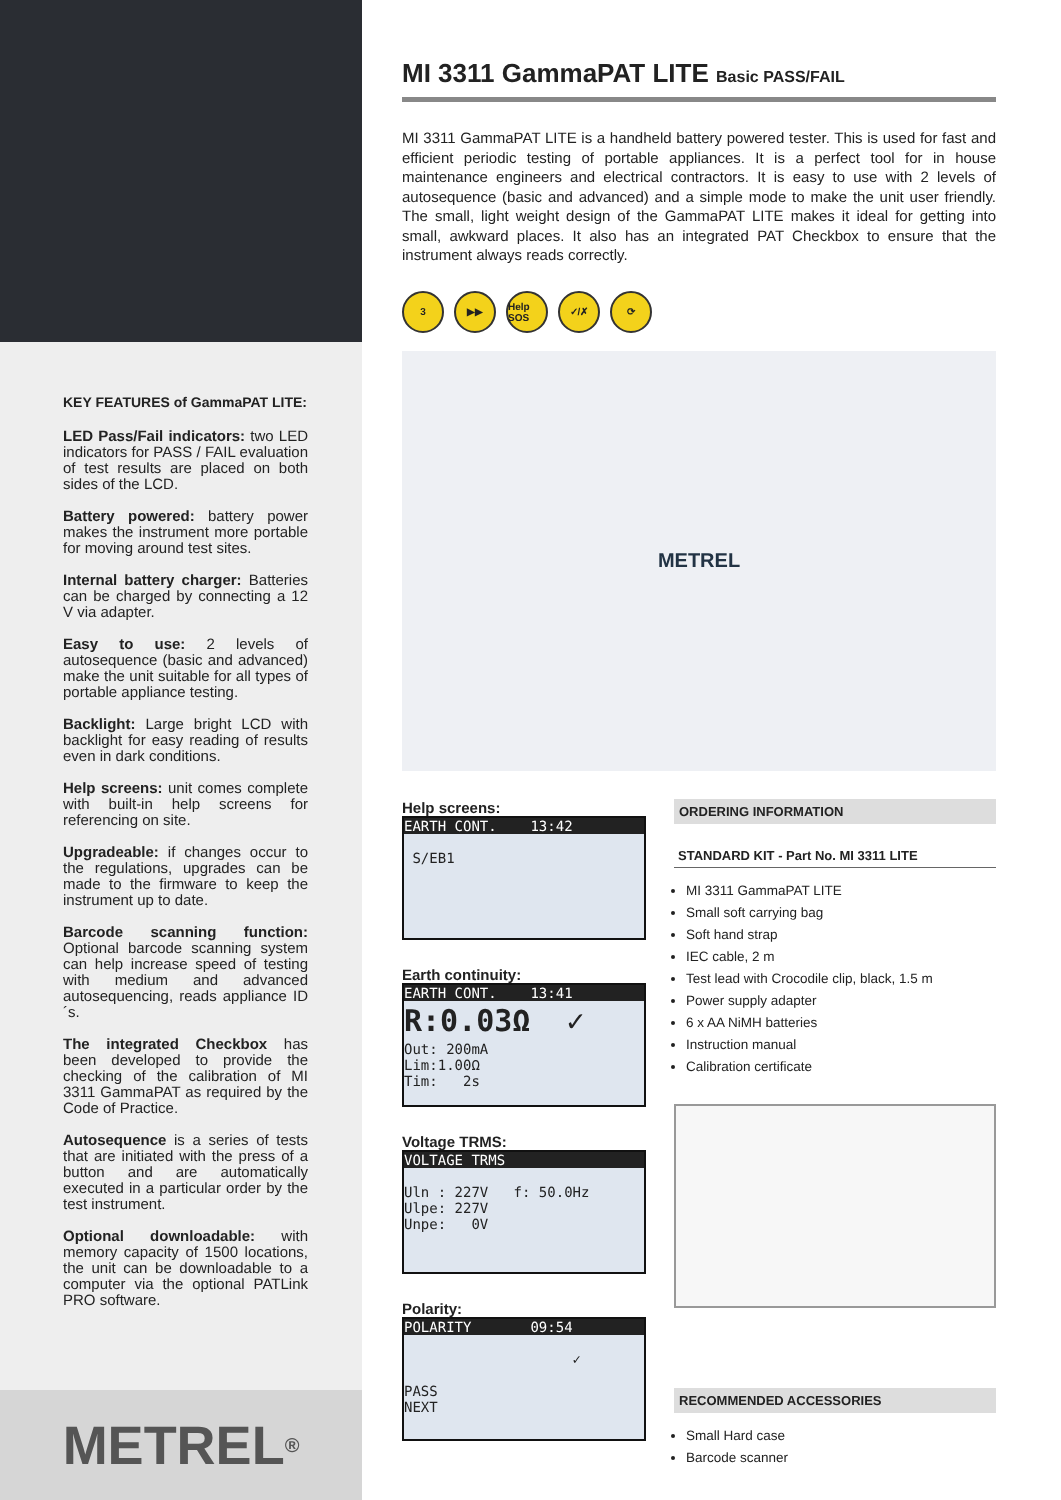KEY FEATURES of GammaPAT LITE:
LED Pass/Fail indicators: two LED indicators for PASS / FAIL evaluation of test results are placed on both sides of the LCD.
Battery powered: battery power makes the instrument more portable for moving around test sites.
Internal battery charger: Batteries can be charged by connecting a 12 V via adapter.
Easy to use: 2 levels of autosequence (basic and advanced) make the unit suitable for all types of portable appliance testing.
Backlight: Large bright LCD with backlight for easy reading of results even in dark conditions.
Help screens: unit comes complete with built-in help screens for referencing on site.
Upgradeable: if changes occur to the regulations, upgrades can be made to the firmware to keep the instrument up to date.
Barcode scanning function: Optional barcode scanning system can help increase speed of testing with medium and advanced autosequencing, reads appliance ID´s.
The integrated Checkbox has been developed to provide the checking of the calibration of MI 3311 GammaPAT as required by the Code of Practice.
Autosequence is a series of tests that are initiated with the press of a button and are automatically executed in a particular order by the test instrument.
Optional downloadable: with memory capacity of 1500 locations, the unit can be downloadable to a computer via the optional PATLink PRO software.
METREL<sup>®</sup>
MI 3311 GammaPAT LITE Basic PASS/FAIL
MI 3311 GammaPAT LITE is a handheld battery powered tester. This is used for fast and efficient periodic testing of portable appliances. It is a perfect tool for in house maintenance engineers and electrical contractors. It is easy to use with 2 levels of autosequence (basic and advanced) and a simple mode to make the unit user friendly. The small, light weight design of the GammaPAT LITE makes it ideal for getting into small, awkward places. It also has an integrated PAT Checkbox to ensure that the instrument always reads correctly.
3 ▶▶ Help SOS ✓/✗ ⟳
METREL
Help screens:
EARTH CONT. 13:42
S/EB1
Earth continuity:
EARTH CONT. 13:41
R:0.03Ω ✓ Out: 200mA Lim:1.00Ω Tim: 2s
Voltage TRMS:
VOLTAGE TRMS
Uln : 227V f: 50.0Hz Ulpe: 227V Unpe: 0V
Polarity:
POLARITY 09:54
✓ PASS NEXT
ORDERING INFORMATION
STANDARD KIT - Part No. MI 3311 LITE
MI 3311 GammaPAT LITE
Small soft carrying bag
Soft hand strap
IEC cable, 2 m
Test lead with Crocodile clip, black, 1.5 m
Power supply adapter
6 x AA NiMH batteries
Instruction manual
Calibration certificate
RECOMMENDED ACCESSORIES
Small Hard case
Barcode scanner